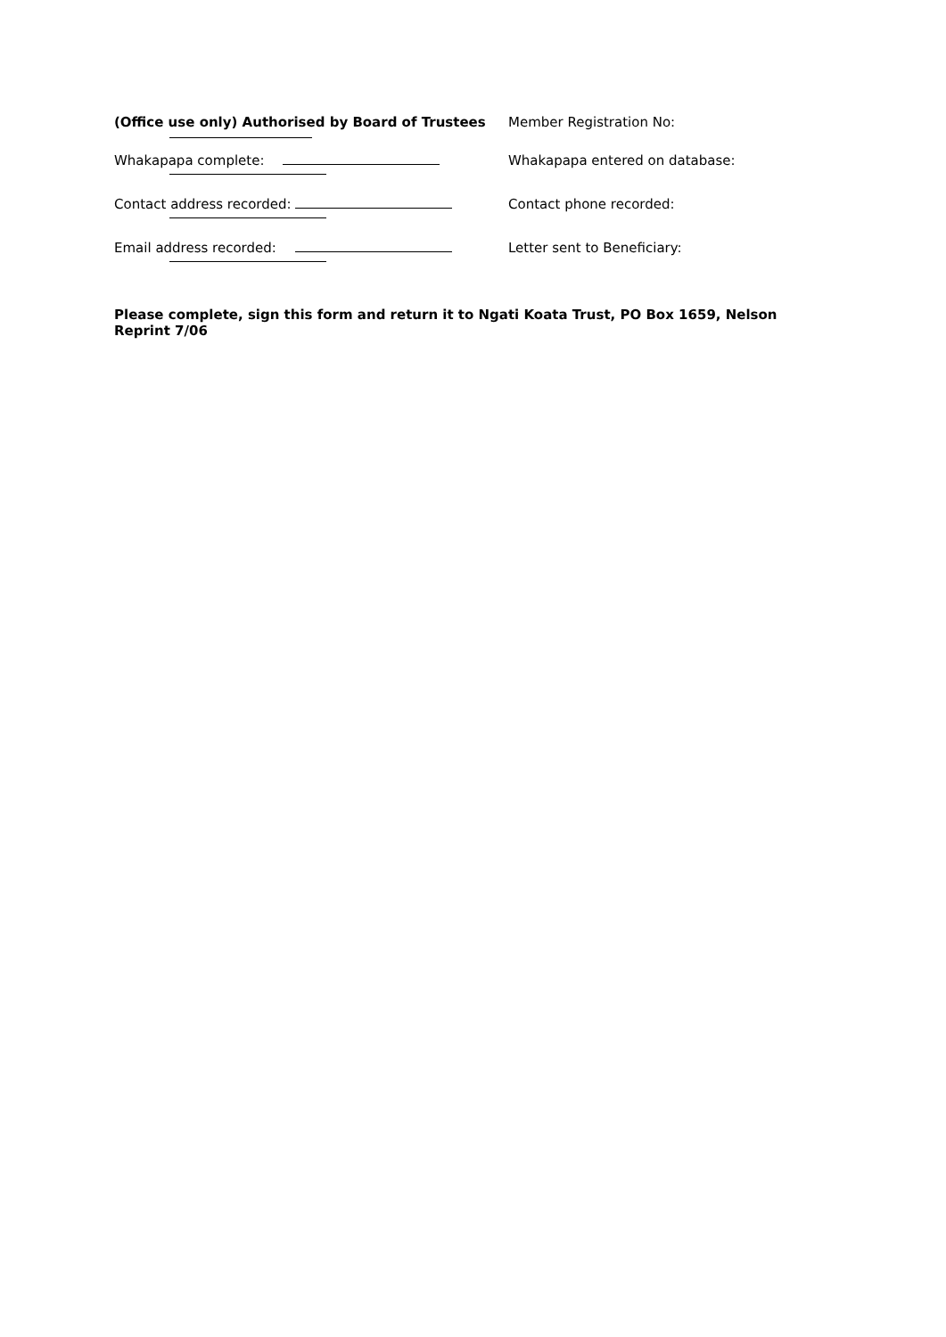(Office use only) Authorised by Board of Trustees Member Registration No:
Whakapapa complete: Whakapapa entered on database:
Contact address recorded: Contact phone recorded:
Email address recorded: Letter sent to Beneficiary:
Please complete, sign this form and return it to Ngati Koata Trust, PO Box 1659, Nelson
Reprint 7/06